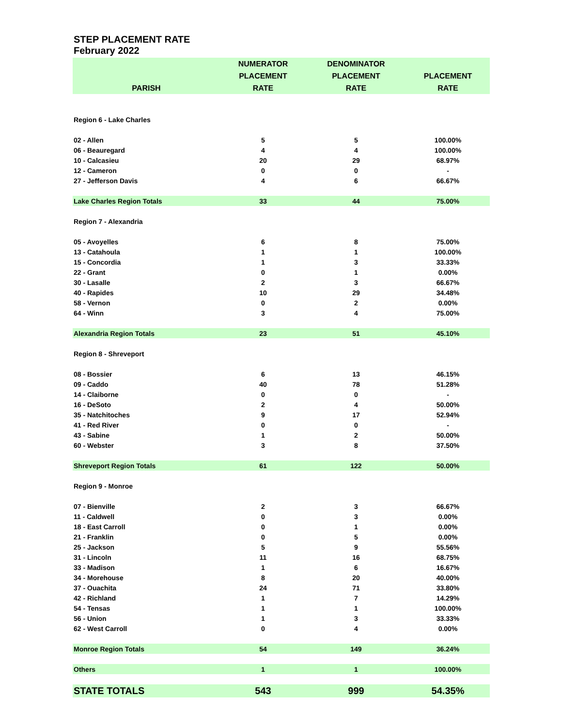STEP PLACEMENT RATE
February 2022
| | NUMERATOR | DENOMINATOR | |
| --- | --- | --- | --- |
| | PLACEMENT | PLACEMENT | PLACEMENT |
| PARISH | RATE | RATE | RATE |
| Region 6 - Lake Charles | | | |
| 02 - Allen | 5 | 5 | 100.00% |
| 06 - Beauregard | 4 | 4 | 100.00% |
| 10 - Calcasieu | 20 | 29 | 68.97% |
| 12 - Cameron | 0 | 0 | - |
| 27 - Jefferson Davis | 4 | 6 | 66.67% |
| Lake Charles Region Totals | 33 | 44 | 75.00% |
| Region 7 - Alexandria | | | |
| 05 - Avoyelles | 6 | 8 | 75.00% |
| 13 - Catahoula | 1 | 1 | 100.00% |
| 15 - Concordia | 1 | 3 | 33.33% |
| 22 - Grant | 0 | 1 | 0.00% |
| 30 - Lasalle | 2 | 3 | 66.67% |
| 40 - Rapides | 10 | 29 | 34.48% |
| 58 - Vernon | 0 | 2 | 0.00% |
| 64 - Winn | 3 | 4 | 75.00% |
| Alexandria Region Totals | 23 | 51 | 45.10% |
| Region 8 - Shreveport | | | |
| 08 - Bossier | 6 | 13 | 46.15% |
| 09 - Caddo | 40 | 78 | 51.28% |
| 14 - Claiborne | 0 | 0 | - |
| 16 - DeSoto | 2 | 4 | 50.00% |
| 35 - Natchitoches | 9 | 17 | 52.94% |
| 41 - Red River | 0 | 0 | - |
| 43 - Sabine | 1 | 2 | 50.00% |
| 60 - Webster | 3 | 8 | 37.50% |
| Shreveport Region Totals | 61 | 122 | 50.00% |
| Region 9 - Monroe | | | |
| 07 - Bienville | 2 | 3 | 66.67% |
| 11 - Caldwell | 0 | 3 | 0.00% |
| 18 - East Carroll | 0 | 1 | 0.00% |
| 21 - Franklin | 0 | 5 | 0.00% |
| 25 - Jackson | 5 | 9 | 55.56% |
| 31 - Lincoln | 11 | 16 | 68.75% |
| 33 - Madison | 1 | 6 | 16.67% |
| 34 - Morehouse | 8 | 20 | 40.00% |
| 37 - Ouachita | 24 | 71 | 33.80% |
| 42 - Richland | 1 | 7 | 14.29% |
| 54 - Tensas | 1 | 1 | 100.00% |
| 56 - Union | 1 | 3 | 33.33% |
| 62 - West Carroll | 0 | 4 | 0.00% |
| Monroe Region Totals | 54 | 149 | 36.24% |
| Others | 1 | 1 | 100.00% |
| STATE TOTALS | 543 | 999 | 54.35% |